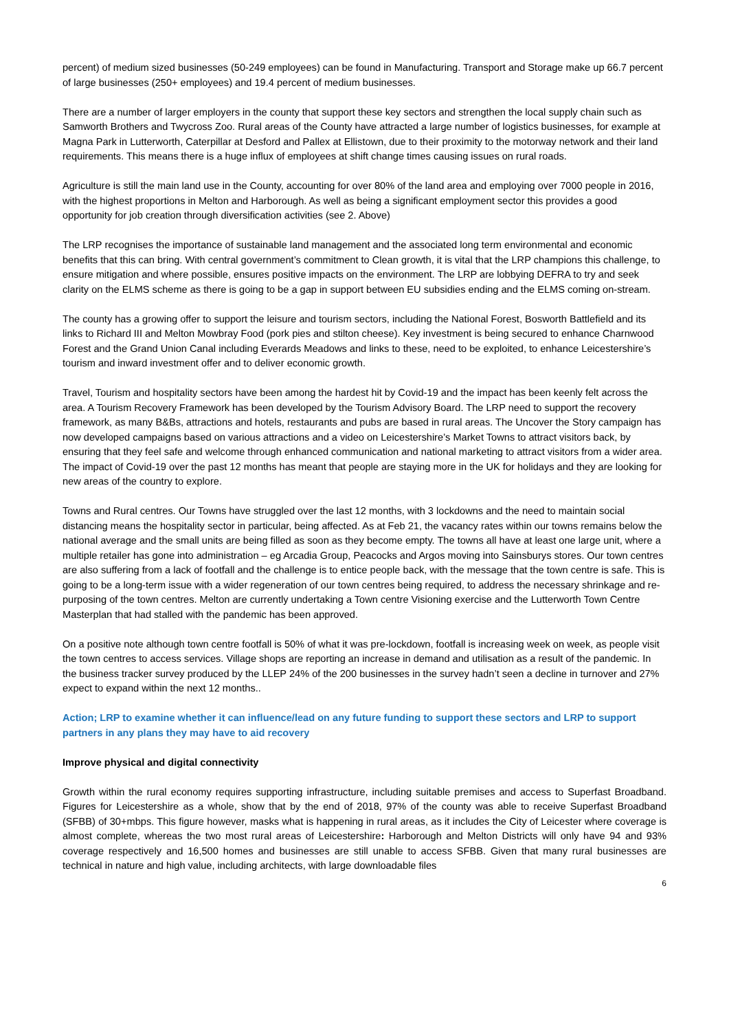percent) of medium sized businesses (50-249 employees) can be found in Manufacturing. Transport and Storage make up 66.7 percent of large businesses (250+ employees) and 19.4 percent of medium businesses.
There are a number of larger employers in the county that support these key sectors and strengthen the local supply chain such as Samworth Brothers and Twycross Zoo. Rural areas of the County have attracted a large number of logistics businesses, for example at Magna Park in Lutterworth, Caterpillar at Desford and Pallex at Ellistown, due to their proximity to the motorway network and their land requirements. This means there is a huge influx of employees at shift change times causing issues on rural roads.
Agriculture is still the main land use in the County, accounting for over 80% of the land area and employing over 7000 people in 2016, with the highest proportions in Melton and Harborough. As well as being a significant employment sector this provides a good opportunity for job creation through diversification activities (see 2. Above)
The LRP recognises the importance of sustainable land management and the associated long term environmental and economic benefits that this can bring. With central government’s commitment to Clean growth, it is vital that the LRP champions this challenge, to ensure mitigation and where possible, ensures positive impacts on the environment. The LRP are lobbying DEFRA to try and seek clarity on the ELMS scheme as there is going to be a gap in support between EU subsidies ending and the ELMS coming on-stream.
The county has a growing offer to support the leisure and tourism sectors, including the National Forest, Bosworth Battlefield and its links to Richard III and Melton Mowbray Food (pork pies and stilton cheese). Key investment is being secured to enhance Charnwood Forest and the Grand Union Canal including Everards Meadows and links to these, need to be exploited, to enhance Leicestershire’s tourism and inward investment offer and to deliver economic growth.
Travel, Tourism and hospitality sectors have been among the hardest hit by Covid-19 and the impact has been keenly felt across the area. A Tourism Recovery Framework has been developed by the Tourism Advisory Board. The LRP need to support the recovery framework, as many B&Bs, attractions and hotels, restaurants and pubs are based in rural areas. The Uncover the Story campaign has now developed campaigns based on various attractions and a video on Leicestershire’s Market Towns to attract visitors back, by ensuring that they feel safe and welcome through enhanced communication and national marketing to attract visitors from a wider area. The impact of Covid-19 over the past 12 months has meant that people are staying more in the UK for holidays and they are looking for new areas of the country to explore.
Towns and Rural centres. Our Towns have struggled over the last 12 months, with 3 lockdowns and the need to maintain social distancing means the hospitality sector in particular, being affected. As at Feb 21, the vacancy rates within our towns remains below the national average and the small units are being filled as soon as they become empty. The towns all have at least one large unit, where a multiple retailer has gone into administration – eg Arcadia Group, Peacocks and Argos moving into Sainsburys stores. Our town centres are also suffering from a lack of footfall and the challenge is to entice people back, with the message that the town centre is safe. This is going to be a long-term issue with a wider regeneration of our town centres being required, to address the necessary shrinkage and re-purposing of the town centres. Melton are currently undertaking a Town centre Visioning exercise and the Lutterworth Town Centre Masterplan that had stalled with the pandemic has been approved.
On a positive note although town centre footfall is 50% of what it was pre-lockdown, footfall is increasing week on week, as people visit the town centres to access services. Village shops are reporting an increase in demand and utilisation as a result of the pandemic. In the business tracker survey produced by the LLEP 24% of the 200 businesses in the survey hadn’t seen a decline in turnover and 27% expect to expand within the next 12 months..
Action; LRP to examine whether it can influence/lead on any future funding to support these sectors and LRP to support partners in any plans they may have to aid recovery
Improve physical and digital connectivity
Growth within the rural economy requires supporting infrastructure, including suitable premises and access to Superfast Broadband. Figures for Leicestershire as a whole, show that by the end of 2018, 97% of the county was able to receive Superfast Broadband (SFBB) of 30+mbps. This figure however, masks what is happening in rural areas, as it includes the City of Leicester where coverage is almost complete, whereas the two most rural areas of Leicestershire: Harborough and Melton Districts will only have 94 and 93% coverage respectively and 16,500 homes and businesses are still unable to access SFBB. Given that many rural businesses are technical in nature and high value, including architects, with large downloadable files
6